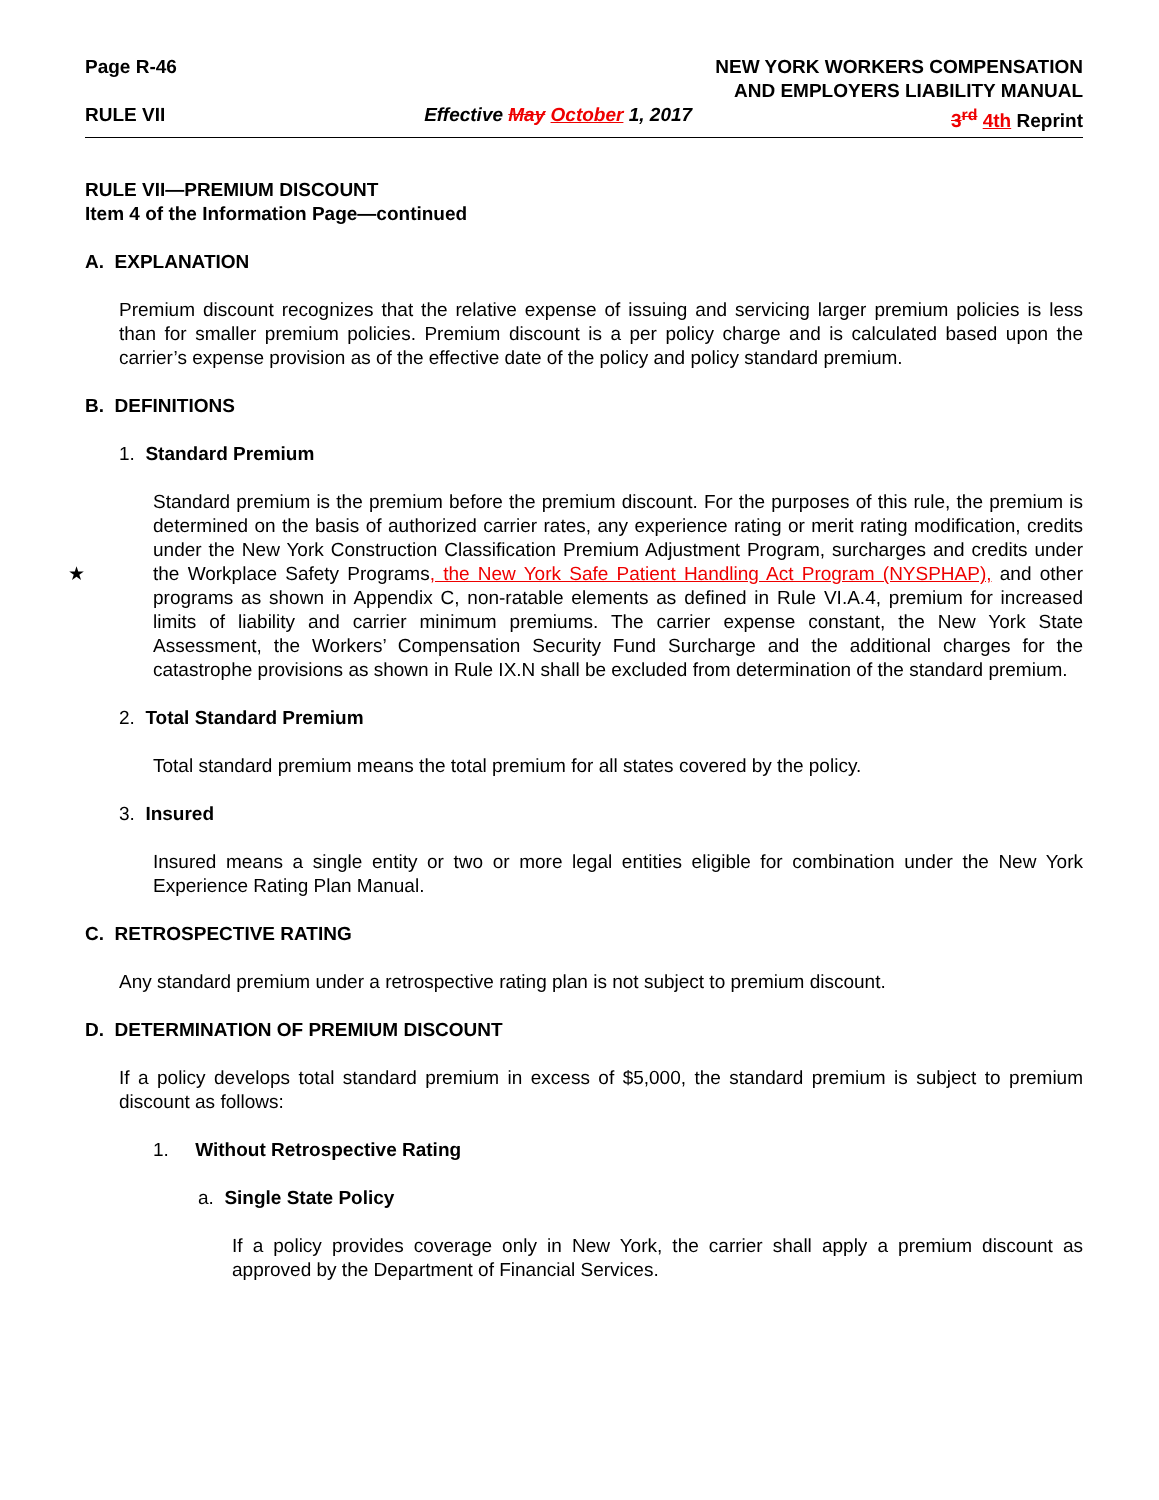Page R-46 NEW YORK WORKERS COMPENSATION
AND EMPLOYERS LIABILITY MANUAL
RULE VII Effective May October 1, 2017 3<sup>rd</sup> 4th Reprint
RULE VII—PREMIUM DISCOUNT
Item 4 of the Information Page—continued
A. EXPLANATION
Premium discount recognizes that the relative expense of issuing and servicing larger premium policies is less than for smaller premium policies. Premium discount is a per policy charge and is calculated based upon the carrier’s expense provision as of the effective date of the policy and policy standard premium.
B. DEFINITIONS
1. Standard Premium
Standard premium is the premium before the premium discount. For the purposes of this rule, the premium is determined on the basis of authorized carrier rates, any experience rating or merit rating modification, credits under the New York Construction Classification Premium Adjustment Program, surcharges and credits under the Workplace Safety Programs, the New York Safe Patient Handling Act Program (NYSPHAP), and other programs as shown in Appendix C, non-ratable elements as defined in Rule VI.A.4, premium for increased limits of liability and carrier minimum premiums. The carrier expense constant, the New York State Assessment, the Workers’ Compensation Security Fund Surcharge and the additional charges for the catastrophe provisions as shown in Rule IX.N shall be excluded from determination of the standard premium.
★
2. Total Standard Premium
Total standard premium means the total premium for all states covered by the policy.
3. Insured
Insured means a single entity or two or more legal entities eligible for combination under the New York Experience Rating Plan Manual.
C. RETROSPECTIVE RATING
Any standard premium under a retrospective rating plan is not subject to premium discount.
D. DETERMINATION OF PREMIUM DISCOUNT
If a policy develops total standard premium in excess of $5,000, the standard premium is subject to premium discount as follows:
1. Without Retrospective Rating
a. Single State Policy
If a policy provides coverage only in New York, the carrier shall apply a premium discount as approved by the Department of Financial Services.